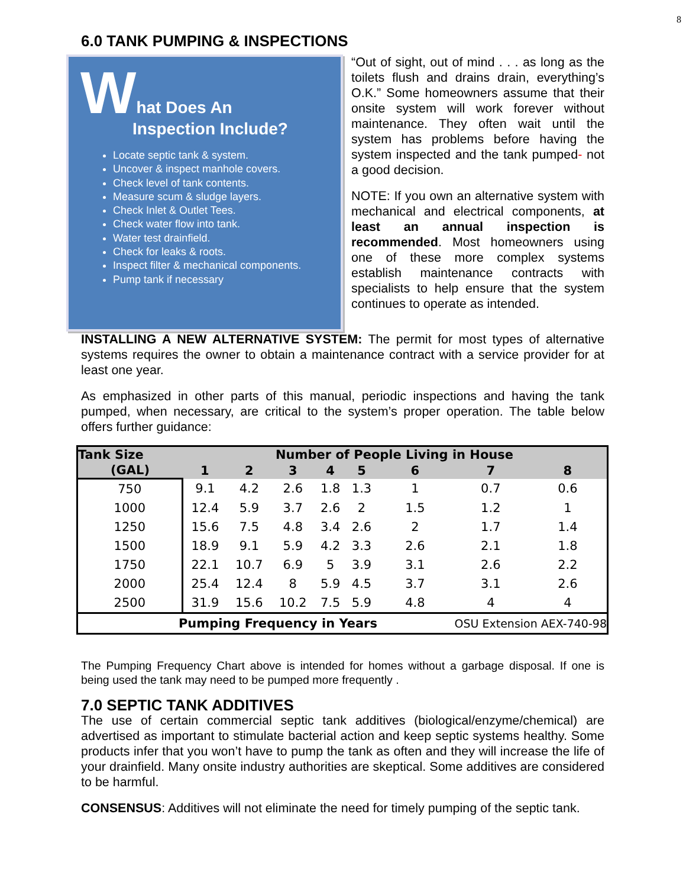8
6.0 TANK PUMPING & INSPECTIONS
What Does An
Inspection Include?
Locate septic tank & system.
Uncover & inspect manhole covers.
Check level of tank contents.
Measure scum & sludge layers.
Check Inlet & Outlet Tees.
Check water flow into tank.
Water test drainfield.
Check for leaks & roots.
Inspect filter & mechanical components.
Pump tank if necessary
“Out of sight, out of mind . . . as long as the toilets flush and drains drain, everything’s O.K.” Some homeowners assume that their onsite system will work forever without maintenance. They often wait until the system has problems before having the system inspected and the tank pumped- not a good decision.
NOTE: If you own an alternative system with mechanical and electrical components, at least an annual inspection is recommended. Most homeowners using one of these more complex systems establish maintenance contracts with specialists to help ensure that the system continues to operate as intended.
INSTALLING A NEW ALTERNATIVE SYSTEM: The permit for most types of alternative systems requires the owner to obtain a maintenance contract with a service provider for at least one year.
As emphasized in other parts of this manual, periodic inspections and having the tank pumped, when necessary, are critical to the system’s proper operation. The table below offers further guidance:
| Tank Size | Number of People Living in House | | | | | | | |
| --- | --- | --- | --- | --- | --- | --- | --- | --- |
| (GAL) | 1 | 2 | 3 | 4 | 5 | 6 | 7 | 8 |
| 750 | 9.1 | 4.2 | 2.6 | 1.8 | 1.3 | 1 | 0.7 | 0.6 |
| 1000 | 12.4 | 5.9 | 3.7 | 2.6 | 2 | 1.5 | 1.2 | 1 |
| 1250 | 15.6 | 7.5 | 4.8 | 3.4 | 2.6 | 2 | 1.7 | 1.4 |
| 1500 | 18.9 | 9.1 | 5.9 | 4.2 | 3.3 | 2.6 | 2.1 | 1.8 |
| 1750 | 22.1 | 10.7 | 6.9 | 5 | 3.9 | 3.1 | 2.6 | 2.2 |
| 2000 | 25.4 | 12.4 | 8 | 5.9 | 4.5 | 3.7 | 3.1 | 2.6 |
| 2500 | 31.9 | 15.6 | 10.2 | 7.5 | 5.9 | 4.8 | 4 | 4 |
| Pumping Frequency in Years | | | | | | OSU Extension AEX-740-98 | | |
The Pumping Frequency Chart above is intended for homes without a garbage disposal. If one is being used the tank may need to be pumped more frequently .
7.0 SEPTIC TANK ADDITIVES
The use of certain commercial septic tank additives (biological/enzyme/chemical) are advertised as important to stimulate bacterial action and keep septic systems healthy. Some products infer that you won’t have to pump the tank as often and they will increase the life of your drainfield. Many onsite industry authorities are skeptical. Some additives are considered to be harmful.
CONSENSUS: Additives will not eliminate the need for timely pumping of the septic tank.